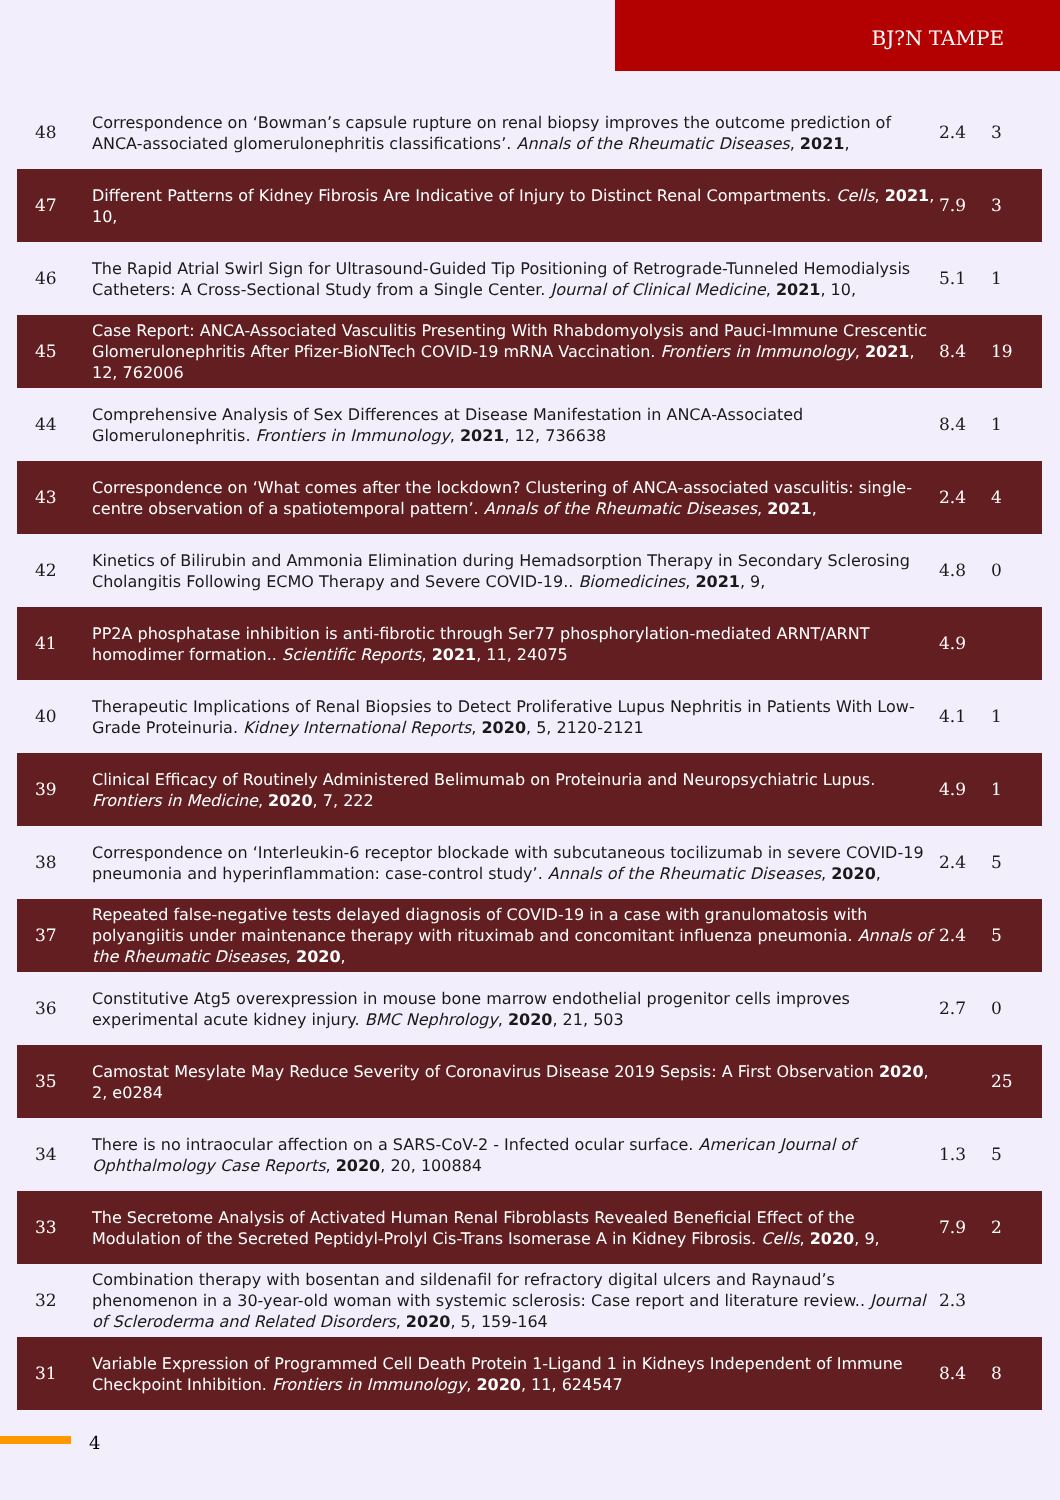BJ?N TAMPE
| 48 | Correspondence on ‘Bowman’s capsule rupture on renal biopsy improves the outcome prediction of ANCA-associated glomerulonephritis classifications’. Annals of the Rheumatic Diseases , 2021 , | 2.4 | 3 |
| 47 | Different Patterns of Kidney Fibrosis Are Indicative of Injury to Distinct Renal Compartments. Cells , 2021 , 10, | 7.9 | 3 |
| 46 | The Rapid Atrial Swirl Sign for Ultrasound-Guided Tip Positioning of Retrograde-Tunneled Hemodialysis Catheters: A Cross-Sectional Study from a Single Center. Journal of Clinical Medicine , 2021 , 10, | 5.1 | 1 |
| 45 | Case Report: ANCA-Associated Vasculitis Presenting With Rhabdomyolysis and Pauci-Immune Crescentic Glomerulonephritis After Pfizer-BioNTech COVID-19 mRNA Vaccination. Frontiers in Immunology , 2021 , 12, 762006 | 8.4 | 19 |
| 44 | Comprehensive Analysis of Sex Differences at Disease Manifestation in ANCA-Associated Glomerulonephritis. Frontiers in Immunology , 2021 , 12, 736638 | 8.4 | 1 |
| 43 | Correspondence on ‘What comes after the lockdown? Clustering of ANCA-associated vasculitis: single-centre observation of a spatiotemporal pattern’. Annals of the Rheumatic Diseases , 2021 , | 2.4 | 4 |
| 42 | Kinetics of Bilirubin and Ammonia Elimination during Hemadsorption Therapy in Secondary Sclerosing Cholangitis Following ECMO Therapy and Severe COVID-19.. Biomedicines , 2021 , 9, | 4.8 | 0 |
| 41 | PP2A phosphatase inhibition is anti-fibrotic through Ser77 phosphorylation-mediated ARNT/ARNT homodimer formation.. Scientific Reports , 2021 , 11, 24075 | 4.9 | |
| 40 | Therapeutic Implications of Renal Biopsies to Detect Proliferative Lupus Nephritis in Patients With Low-Grade Proteinuria. Kidney International Reports , 2020 , 5, 2120-2121 | 4.1 | 1 |
| 39 | Clinical Efficacy of Routinely Administered Belimumab on Proteinuria and Neuropsychiatric Lupus. Frontiers in Medicine , 2020 , 7, 222 | 4.9 | 1 |
| 38 | Correspondence on ‘Interleukin-6 receptor blockade with subcutaneous tocilizumab in severe COVID-19 pneumonia and hyperinflammation: case-control study’. Annals of the Rheumatic Diseases , 2020 , | 2.4 | 5 |
| 37 | Repeated false-negative tests delayed diagnosis of COVID-19 in a case with granulomatosis with polyangiitis under maintenance therapy with rituximab and concomitant influenza pneumonia. Annals of the Rheumatic Diseases , 2020 , | 2.4 | 5 |
| 36 | Constitutive Atg5 overexpression in mouse bone marrow endothelial progenitor cells improves experimental acute kidney injury. BMC Nephrology , 2020 , 21, 503 | 2.7 | 0 |
| 35 | Camostat Mesylate May Reduce Severity of Coronavirus Disease 2019 Sepsis: A First Observation 2020 , 2, e0284 | | 25 |
| 34 | There is no intraocular affection on a SARS-CoV-2 - Infected ocular surface. American Journal of Ophthalmology Case Reports , 2020 , 20, 100884 | 1.3 | 5 |
| 33 | The Secretome Analysis of Activated Human Renal Fibroblasts Revealed Beneficial Effect of the Modulation of the Secreted Peptidyl-Prolyl Cis-Trans Isomerase A in Kidney Fibrosis. Cells , 2020 , 9, | 7.9 | 2 |
| 32 | Combination therapy with bosentan and sildenafil for refractory digital ulcers and Raynaud’s phenomenon in a 30-year-old woman with systemic sclerosis: Case report and literature review.. Journal of Scleroderma and Related Disorders , 2020 , 5, 159-164 | 2.3 | |
| 31 | Variable Expression of Programmed Cell Death Protein 1-Ligand 1 in Kidneys Independent of Immune Checkpoint Inhibition. Frontiers in Immunology , 2020 , 11, 624547 | 8.4 | 8 |
4